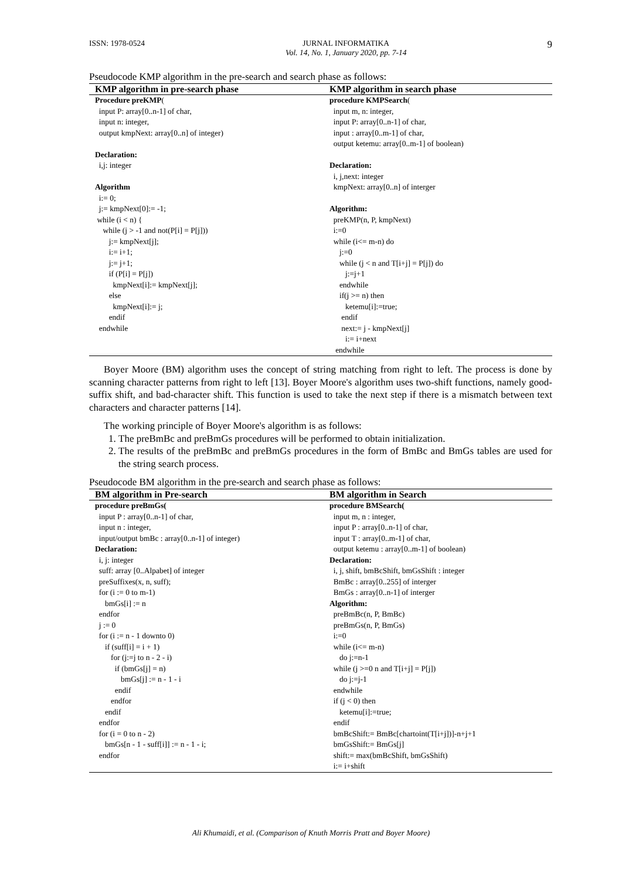ISSN: 1978-0524 JURNAL INFORMATIKA
Vol. 14, No. 1, January 2020, pp. 7-14 9
Pseudocode KMP algorithm in the pre-search and search phase as follows:
| KMP algorithm in pre-search phase | KMP algorithm in search phase |
| --- | --- |
| Procedure preKMP ( input P: array[0..n-1] of char, input n: integer, output kmpNext: array[0..n] of integer) Declaration: i,j: integer Algorithm i:= 0; j:= kmpNext[0]:= -1; while (i < n) { while (j > -1 and not(P[i] = P[j])) j:= kmpNext[j]; i:= i+1; j:= j+1; if (P[i] = P[j]) kmpNext[i]:= kmpNext[j]; else kmpNext[i]:= j; endif endwhile | procedure KMPSearch ( input m, n: integer, input P: array[0..n-1] of char, input : array[0..m-1] of char, output ketemu: array[0..m-1] of boolean) Declaration: i, j,next: integer kmpNext: array[0..n] of interger Algorithm: preKMP(n, P, kmpNext) i:=0 while (i<= m-n) do j:=0 while (j < n and T[i+j] = P[j]) do j:=j+1 endwhile if(j >= n) then ketemu[i]:=true; endif next:= j - kmpNext[j] i:= i+next endwhile |
Boyer Moore (BM) algorithm uses the concept of string matching from right to left. The process is done by scanning character patterns from right to left [13]. Boyer Moore's algorithm uses two-shift functions, namely good-suffix shift, and bad-character shift. This function is used to take the next step if there is a mismatch between text characters and character patterns [14].
The working principle of Boyer Moore's algorithm is as follows:
1. The preBmBc and preBmGs procedures will be performed to obtain initialization.
2. The results of the preBmBc and preBmGs procedures in the form of BmBc and BmGs tables are used for the string search process.
Pseudocode BM algorithm in the pre-search and search phase as follows:
| BM algorithm in Pre-search | BM algorithm in Search |
| --- | --- |
| procedure preBmGs( input P : array[0..n-1] of char, input n : integer, input/output bmBc : array[0..n-1] of integer) Declaration: i, j: integer suff: array [0..Alpabet] of integer preSuffixes(x, n, suff); for (i := 0 to m-1) bmGs[i] := n endfor j := 0 for (i := n - 1 downto 0) if (suff[i] = i + 1) for (j:=j to n - 2 - i) if (bmGs[j] = n) bmGs[j] := n - 1 - i endif endfor endif endfor for (i = 0 to n - 2) bmGs[n - 1 - suff[i]] := n - 1 - i; endfor | procedure BMSearch( input m, n : integer, input P : array[0..n-1] of char, input T : array[0..m-1] of char, output ketemu : array[0..m-1] of boolean) Declaration: i, j, shift, bmBcShift, bmGsShift : integer BmBc : array[0..255] of interger BmGs : array[0..n-1] of interger Algorithm: preBmBc(n, P, BmBc) preBmGs(n, P, BmGs) i:=0 while (i<= m-n) do j:=n-1 while (j >=0 n and T[i+j] = P[j]) do j:=j-1 endwhile if (j < 0) then ketemu[i]:=true; endif bmBcShift:= BmBc[chartoint(T[i+j])]-n+j+1 bmGsShift:= BmGs[j] shift:= max(bmBcShift, bmGsShift) i:= i+shift |
Ali Khumaidi, et al. (Comparison of Knuth Morris Pratt and Boyer Moore)